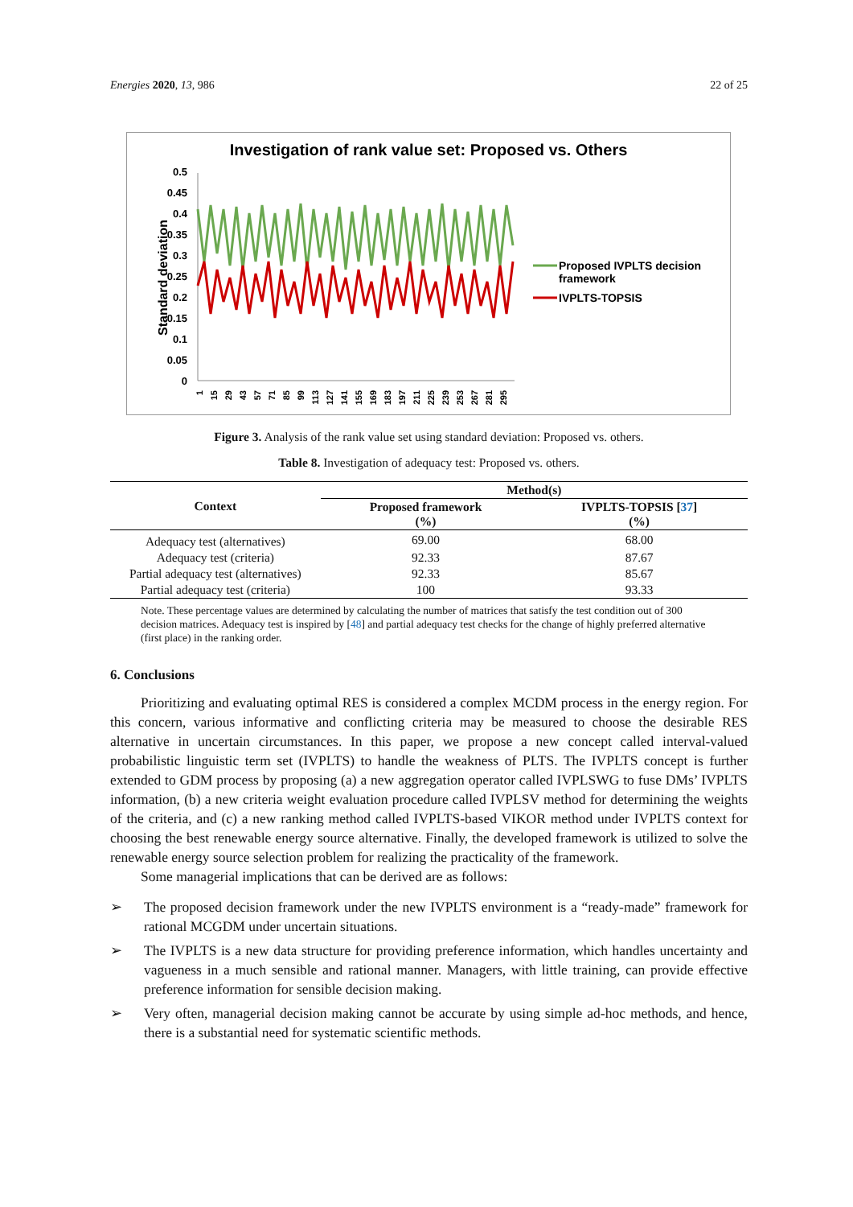Energies 2020, 13, 986 22 of 25
Investigation of rank value set: Proposed vs. Others
Standard deviation
0.5
0.45
0.4
0.35
0.3
0.25
0.2
0.15
0.1
0.05
0
1
15
29
43
57
71
85
99
113
127
141
155
169
183
197
211
225
239
253
267
281
295
Proposed IVPLTS decision
framework
IVPLTS-TOPSIS
Figure 3. Analysis of the rank value set using standard deviation: Proposed vs. others.
Table 8. Investigation of adequacy test: Proposed vs. others.
| Context | Method(s) | |
| --- | --- | --- |
| | Proposed framework (%) | IVPLTS-TOPSIS [ 37 ] (%) |
| Adequacy test (alternatives) | 69.00 | 68.00 |
| Adequacy test (criteria) | 92.33 | 87.67 |
| Partial adequacy test (alternatives) | 92.33 | 85.67 |
| Partial adequacy test (criteria) | 100 | 93.33 |
Note. These percentage values are determined by calculating the number of matrices that satisfy the test condition out of 300 decision matrices. Adequacy test is inspired by [48] and partial adequacy test checks for the change of highly preferred alternative (first place) in the ranking order.
6. Conclusions
Prioritizing and evaluating optimal RES is considered a complex MCDM process in the energy region. For this concern, various informative and conflicting criteria may be measured to choose the desirable RES alternative in uncertain circumstances. In this paper, we propose a new concept called interval-valued probabilistic linguistic term set (IVPLTS) to handle the weakness of PLTS. The IVPLTS concept is further extended to GDM process by proposing (a) a new aggregation operator called IVPLSWG to fuse DMs’ IVPLTS information, (b) a new criteria weight evaluation procedure called IVPLSV method for determining the weights of the criteria, and (c) a new ranking method called IVPLTS-based VIKOR method under IVPLTS context for choosing the best renewable energy source alternative. Finally, the developed framework is utilized to solve the renewable energy source selection problem for realizing the practicality of the framework.
Some managerial implications that can be derived are as follows:
➢ The proposed decision framework under the new IVPLTS environment is a “ready-made” framework for rational MCGDM under uncertain situations.
➢ The IVPLTS is a new data structure for providing preference information, which handles uncertainty and vagueness in a much sensible and rational manner. Managers, with little training, can provide effective preference information for sensible decision making.
➢ Very often, managerial decision making cannot be accurate by using simple ad-hoc methods, and hence, there is a substantial need for systematic scientific methods.